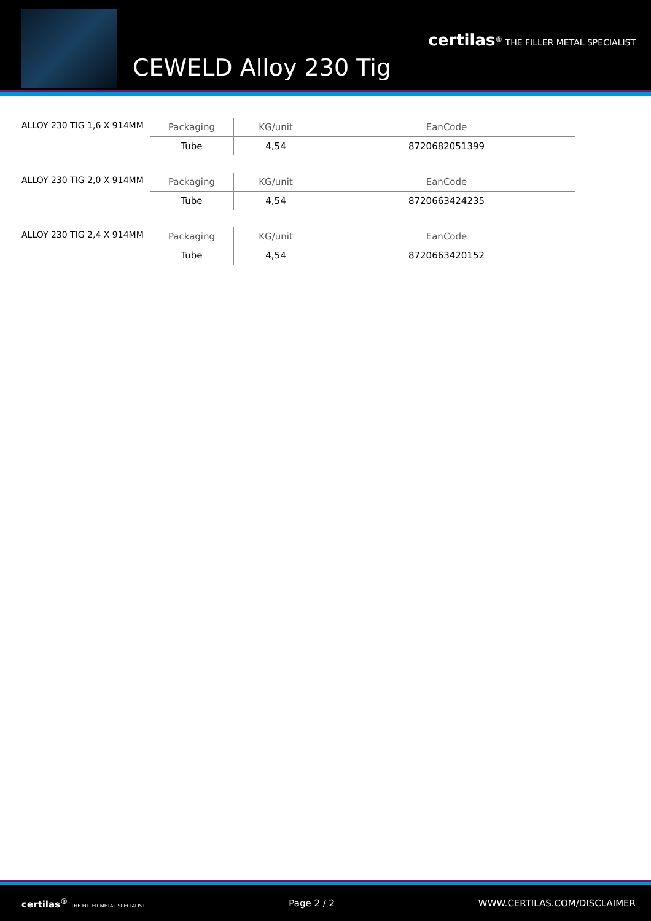CEWELD Alloy 230 Tig
certilas<sup>®</sup> THE FILLER METAL SPECIALIST
ALLOY 230 TIG 1,6 X 914MM
| Packaging | KG/unit | EanCode |
| --- | --- | --- |
| Tube | 4,54 | 8720682051399 |
ALLOY 230 TIG 2,0 X 914MM
| Packaging | KG/unit | EanCode |
| --- | --- | --- |
| Tube | 4,54 | 8720663424235 |
ALLOY 230 TIG 2,4 X 914MM
| Packaging | KG/unit | EanCode |
| --- | --- | --- |
| Tube | 4,54 | 8720663420152 |
certilas<sup>®</sup> THE FILLER METAL SPECIALIST Page 2 / 2 WWW.CERTILAS.COM/DISCLAIMER